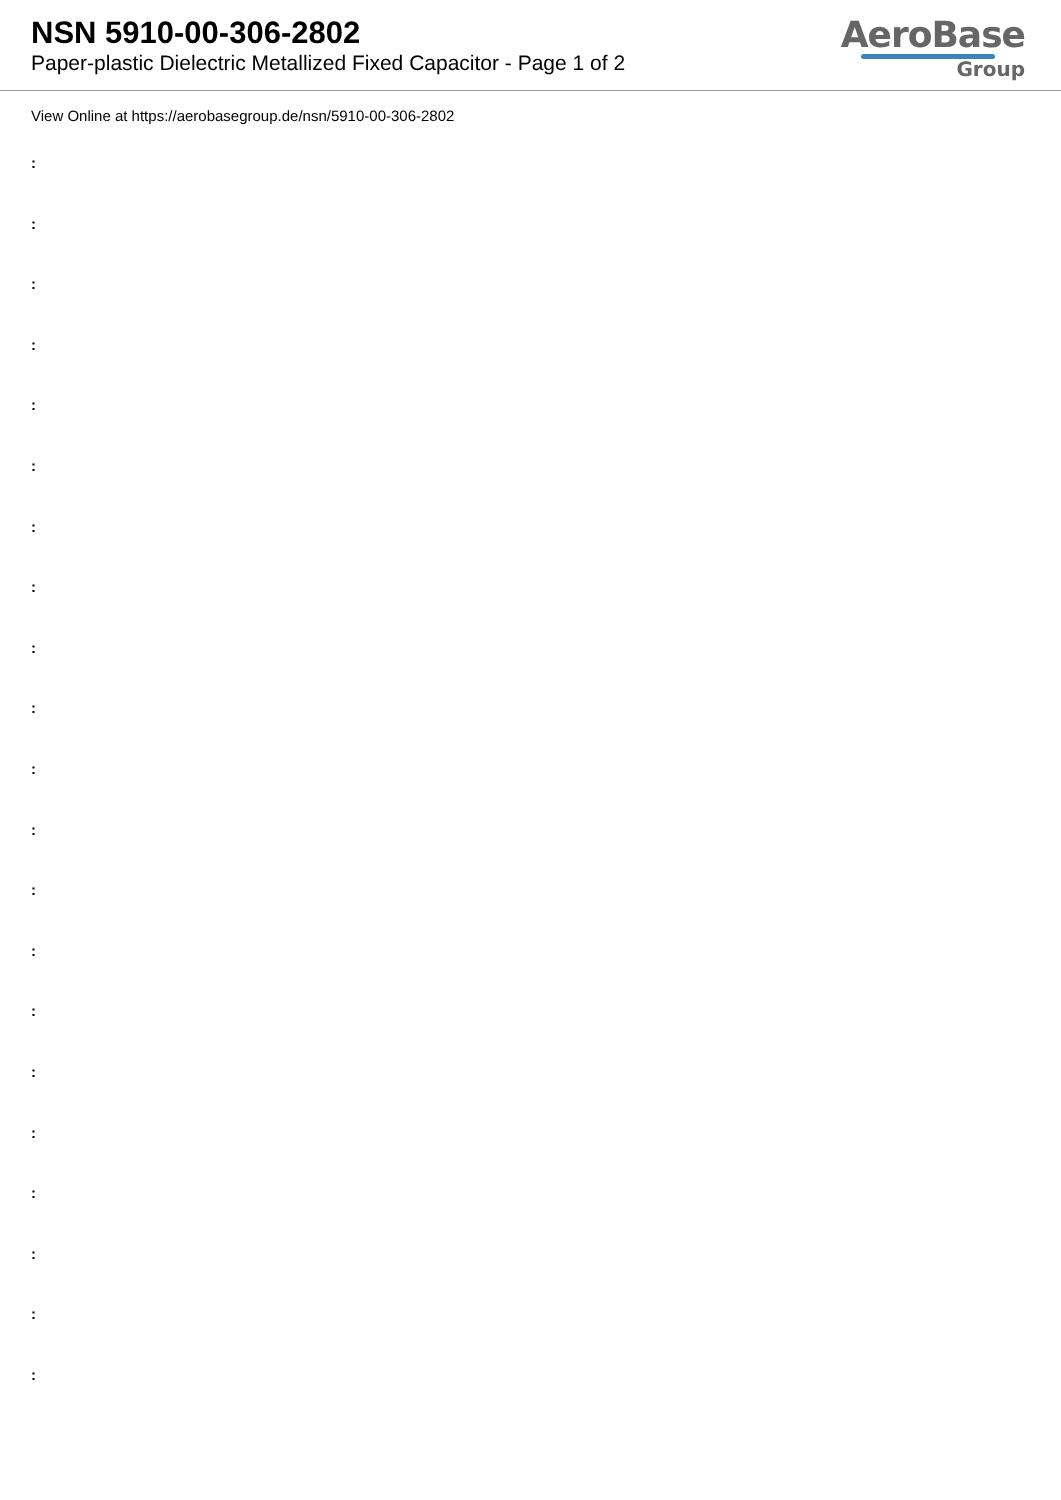NSN 5910-00-306-2802
Paper-plastic Dielectric Metallized Fixed Capacitor - Page 1 of 2
AeroBase
Group
View Online at https://aerobasegroup.de/nsn/5910-00-306-2802
:
:
:
:
:
:
:
:
:
:
:
:
:
:
:
:
:
:
:
:
: